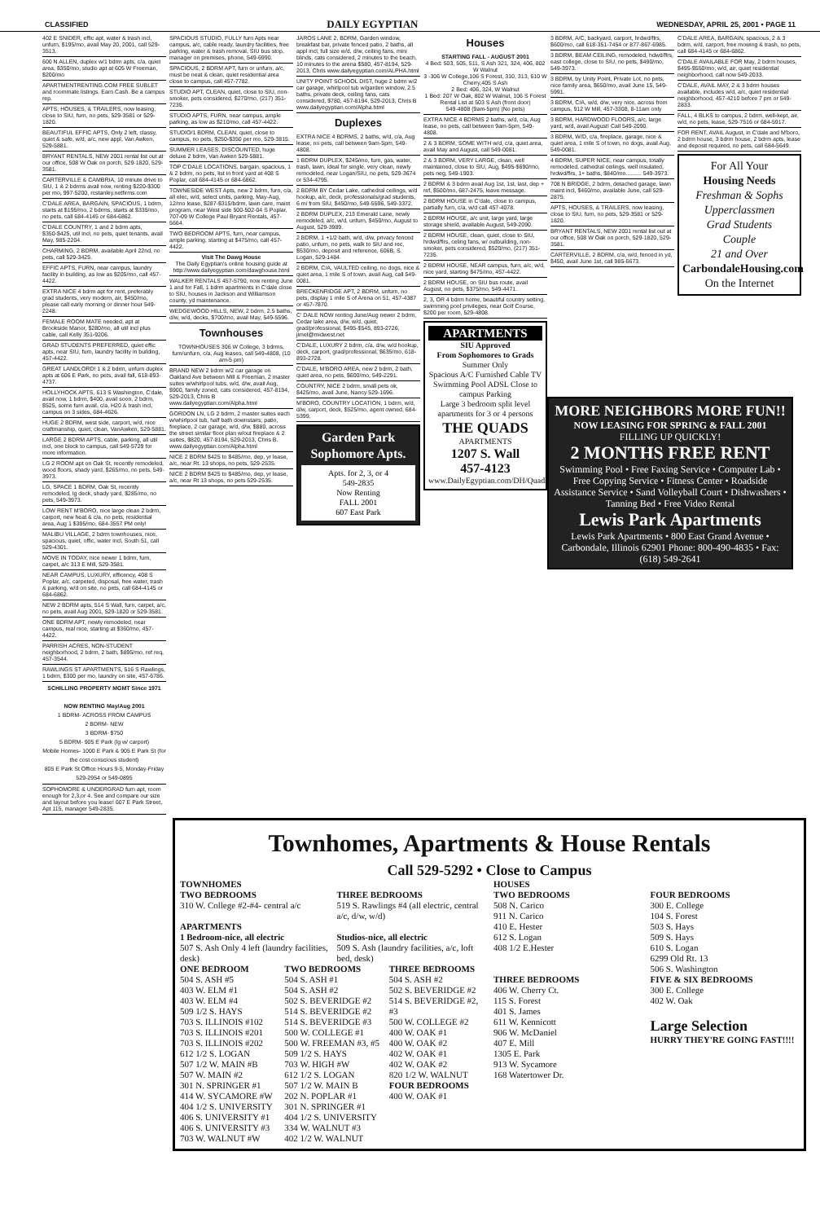CLASSIFIED DAILY EGYPTIAN WEDNESDAY, APRIL 25, 2001 • PAGE 11
402 E SNIDER, effic apt, water & trash incl, unfurn, $195/mo, avail May 20, 2001, call 529-3513.
600 N ALLEN, duplex w/1 bdrm apts, c/a, quiet area, $350/mo, studio apt at 605 W Freeman, $200/mo
APARTMENTRENTING.COM FREE SUBLET and roommate listings. Earn Cash. Be a campus rep.
APTS, HOUSES, & TRAILERS, now leasing, close to SIU, furn, no pets, 529-3581 or 529-1820.
BEAUTIFUL EFFIC APTS, Only 2 left, classy, quiet & safe, w/d, a/c, new appl, Van Awken, 529-5881.
BRYANT RENTALS, NEW 2001 rental list out at our office, 508 W Oak on porch, 529-1820, 529-3581.
CARTERVILLE & CAMBRIA, 10 minute drive to SIU, 1 & 2 bdrms avail now, renting $220-$300 per mo, 997-5200, rcstanley.netfirms.com
C'DALE AREA, BARGAIN, SPACIOUS, 1 bdrm, starts at $195/mo, 2 bdrms, starts at $335/mo, no pets, call 684-4145 or 684-6862.
C'DALE COUNTRY, 1 and 2 bdrm apts, $350-$425, util incl, no pets, quiet tenants, avail May, 985-2204.
CHARMING, 2 BDRM, available April 22nd, no pets, call 529-3425.
EFFIC APTS, FURN, near campus, laundry facility in building, as low as $205/mo, call 457-4422.
EXTRA NICE 4 bdrm apt for rent, preferably grad students, very modern, air, $450/mo, please call early morning or dinner hour 549-2248.
FEMALE ROOM MATE needed, apt at Brookside Manor, $280/mo, all util incl plus cable, call Kelly 351-9206.
GRAD STUDENTS PREFERRED, quiet effic apts, near SIU, furn, laundry facility in building, 457-4422.
GREAT LANDLORD! 1 & 2 bdrm, unfurn duplex apts at 606 E Park, no pets, avail fall, 618-893-4737.
HOLLYHOCK APTS, 613 S Washington, C'dale, avail now, 1 bdrm, $400, avail soon, 2 bdrm, $525, some furn avail, c/a, H20 & trash incl, campus on 3 sides, 684-4626.
HUGE 2 BDRM, west side, carport, w/d, nice craftmanship, quiet, clean, VanAwken, 529-5881.
LARGE 2 BDRM APTS, cable, parking, all util incl, one block to campus, call 549-5729 for more information.
LG 2 ROOM apt on Oak St, recently remodeled, wood floors, shady yard, $265/mo, no pets, 549-3973.
LG, SPACE 1 BDRM, Oak St, recently remodeled, lg deck, shady yard, $285/mo, no pets, 549-3973.
LOW RENT M'BORO, nice large clean 2 bdrm, carport, new heat & c/a, no pets, residential area, Aug 1 $395/mo, 684-3557 PM only!
MALIBU VILLAGE, 2 bdrm townhouses, nice, spacious, quiet, offic, water incl, South 51, call 529-4301.
MOVE IN TODAY, nice newer 1 bdrm, furn, carpet, a/c 313 E Mill, 529-3581.
NEAR CAMPUS, LUXURY, efficency, 408 S Poplar, a/c, carpeted, disposal, free water, trash & parking, w/d on site, no pets, call 684-4145 or 684-6862.
NEW 2 BDRM apts, 514 S Wall, furn, carpet, a/c, no pets, avail Aug 2001, 529-1820 or 529-3581.
ONE BDRM APT, newly remodeled, near campus, real nice, starting at $360/mo, 457-4422.
PARRISH ACRES, NON-STUDENT neighborhood, 2 bdrm, 2 bath, $895/mo, ref req, 457-3544.
RAWLINGS ST APARTMENTS, 516 S Rawlings, 1 bdrm, $300 per mo, laundry on site, 457-6786.
SCHILLING PROPERTY MGMT Since 1971
NOW RENTING May/Aug 2001
1 BDRM- ACROSS FROM CAMPUS
2 BDRM- NEW
3 BDRM- $750
5 BDRM- 905 E Park (lg w/ carport)
Mobile Homes- 1000 E Park & 905 E Park St (for the cost conscious student)
805 E Park St Office Hours 9-5, Monday-Friday 529-2954 or 549-0895
SOPHOMORE & UNDERGRAD furn apt, room enough for 2,3,or 4. See and compare our size and layout before you lease! 607 E Park Street, Apt 115, manager 549-2835.
SPACIOUS STUDIO, FULLY furn Apts near campus, a/c, cable ready, laundry facilities, free parking, water & trash removal, SIU bus stop, manager on premises, phone, 549-6990.
SPACIOUS, 2 BDRM APT, furn or unfurn, a/c, must be neat & clean, quiet residential area close to campus, call 457-7782.
STUDIO APT, CLEAN, quiet, close to SIU, non-smoker, pets considered, $270/mo, (217) 351-7235.
STUDIO APTS, FURN, near campus, ample parking, as low as $210/mo, call 457-4422.
STUDIO/1 BDRM, CLEAN, quiet, close to campus, no pets, $250-$350 per mo, 529-3815.
SUMMER LEASES, DISCOUNTED, huge deluxe 2 bdrm, Van Awken 529-5881.
TOP C'DALE LOCATIONS, bargain, spacious, 1 & 2 bdrm, no pets, list in front yard at 408 S Poplar, call 684-4145 or 684-6862.
TOWNESIDE WEST Apts, new 2 bdrm, furn, c/a, all elec, w/d, select units, parking, May-Aug, 12/mo lease, $287-$315/bdrm, lawn care, maint program, near West side 500-502-04 S Poplar, 707-09 W College Paul Bryant Rentals, 457-5664.
TWO BEDROOM APTS, furn, near campus, ample parking, starting at $475/mo, call 457-4422.
Visit The Dawg House
The Daily Egyptian's online housing guide at http://www.dailyegyptian.com/dawghouse.html
WALKER RENTALS 457-5790, now renting June 1 and for Fall, 1 bdrm apartments in C'dale close to SIU, houses in Jackson and Williamson county, yd maintenance.
WEDGEWOOD HILLS, NEW, 2 bdrm, 2.5 baths, d/w, w/d, decks, $700/mo, avail May, 549-5596.
Townhouses
TOWNHOUSES 306 W College, 3 bdrms, furn/unfurn, c/a, Aug leases, call 549-4808, (10 am-5 pm)
BRAND NEW 2 bdrm w/2 car garage on Oakland Ave between Mill & Freeman, 2 master suites w/whirlpool tubs, w/d, d/w, avail Aug, $900, family zoned, cats considered, 457-8194, 529-2013, Chris B www.dailyegyptian.com/Alpha.html
GORDON LN, LG 2 bdrm, 2 master suites each w/whirlpool tub, half bath downstairs, patio, fireplace, 2 car garage, w/d, d/w, $880, across the street similar floor plan w/out fireplace & 2 suites, $820, 457-8194, 529-2013, Chris B. www.dailyegyptian.com/Alpha.html
NICE 2 BDRM $425 to $485/mo, dep, yr lease, a/c, near Rt. 13 shops, no pets, 529-2535.
NICE 2 BDRM $425 to $485/mo, dep, yr lease, a/c, near Rt 13 shops, no pets 529-2535.
JAROS LANE 2, BDRM, Garden window, breakfast bar, private fenced patio, 2 baths, all appl incl, full size w/d, d/w, ceiling fans, mini blinds, cats considered, 2 minutes to the beach, 10 minutes to the arena $580, 457-8194, 529-2013, Chris www.dailyegyptian.com/ALPHA.html
UNITY POINT SCHOOL DIST, huge 2 bdrm w/2 car garage, whirlpool tub w/garden window, 2.5 baths, private deck, ceiling fans, cats considered, $780, 457-8194, 529-2013, Chris B www.dailyegyptian.com/Alpha.html
Duplexes
EXTRA NICE 4 BDRMS, 2 baths, w/d, c/a, Aug lease, no pets, call between 9am-5pm, 549-4808.
1 BDRM DUPLEX, $245/mo, furn, gas, water, trash, lawn, ideal for single, very clean, newly remodeled, near Logan/SIU, no pets, 529-3674 or 534-4795.
2 BDRM BY Cedar Lake, cathedral ceilings, w/d hookup, a/c, deck, professionals/grad students, 6 mi from SIU, $450/mo, 549-5596, 549-3372.
2 BDRM DUPLEX, 213 Emerald Lane, newly remodeled, a/c, w/d, unfurn, $450/mo, August to August, 529-3989.
2 BDRM, 1 +1/2 bath, w/d, d/w, privacy fenced patio, unfurn, no pets, walk to SIU and rec, $530/mo, deposit and reference, 606B, S. Logan, 529-1484.
2 BDRM, C/A, VAULTED ceiling, no dogs, nice & quiet area, 1 mile S of town, avail Aug, call 549-0081.
BRECKENRIDGE APT, 2 BDRM, unfurn, no pets, display 1 mile S of Arena on 51, 457-4387 or 457-7870.
C' DALE NOW renting June/Aug newer 2 bdrm, Cedar lake area, d/w, w/d, quiet, grad/professional, $495-$545, 893-2726, jimel@midwest.net
C'DALE, LUXURY 2 bdrm, c/a, d/w, w/d hookup, deck, carport, grad/professional, $635/mo, 618-893-2728.
C'DALE, M'BORO AREA, new 2 bdrm, 2 bath, quiet area, no pets, $600/mo, 549-2291.
COUNTRY, NICE 2 bdrm, small pets ok, $425/mo, avail June, Nancy 529-1696.
M'BORO, COUNTRY LOCATION, 1 bdrm, w/d, d/w, carport, deck, $525/mo, agent owned, 684-5399.
Garden Park
Sophomore Apts.
Apts. for 2, 3, or 4
549-2835
Now Renting
FALL 2001
607 East Park
Houses
STARTING FALL - AUGUST 2001
4 Bed: 503, 505, 511, S Ash 321, 324, 406, 802 W Walnut
3 -306 W College,106 S Forest, 310, 313, 610 W Cherry,405 S Ash
2 Bed: 406, 324, W Walnut
1 Bed: 207 W Oak, 802 W Walnut, 106 S Forest
Rental List at 503 S Ash (front door)
549-4808 (9am-5pm) (No pets)
EXTRA NICE 4 BDRMS 2 baths, w/d, c/a, Aug lease, no pets, call between 9am-5pm, 549-4808.
2 & 3 BDRM, SOME WITH w/d, c/a, quiet area, avail May and August, call 549-0081.
2 & 3 BDRM, VERY LARGE, clean, well maintained, close to SIU, Aug, $495-$690/mo, pets neg, 549-1903.
2 BDRM & 3 bdrm avail Aug 1st, 1st, last, dep + ref, $500/mo, 687-2475, leave message.
2 BDRM HOUSE in C'dale, close to campus, partially furn, c/a, w/d call 457-4078.
2 BDRM HOUSE, a/c unit, large yard, large storage shield, available August, 549-2090.
2 BDRM HOUSE, clean, quiet, close to SIU, hrdwd/flrs, celing fans, w/ outbuilding, non-smoker, pets considered, $520/mo, (217) 351-7235.
2 BDRM HOUSE, NEAR campus, furn, a/c, w/d, nice yard, starting $475/mo, 457-4422.
2 BDRM HOUSE, on SIU bus route, avail August, no pets, $375/mo, 549-4471.
2, 3, OR 4 bdrm home, beautiful country setting, swimming pool privileges, near Golf Course, $200 per room, 529-4808.
APARTMENTS
SIU Approved
From Sophomores to Grads
Summer Only
Spacious A/C Furnished Cable TV Swimming Pool ADSL Close to campus Parking
Large 3 bedroom split level apartments for 3 or 4 persons
THE QUADS
APARTMENTS
1207 S. Wall
457-4123
www.DailyEgyptian.com/DH/Quads.html
3 BDRM, A/C, backyard, carport, hrdwd/flrs, $600/mo, call 618-351-7454 or 877-867-6985.
3 BDRM, BEAM CEILING, remodeled, hdwd/flrs, east college, close to SIU, no pets, $490/mo, 549-3973.
3 BDRM, by Unity Point, Private Lot, no pets, nice family area, $650/mo, avail June 15, 549-5991.
3 BDRM, C/A, w/d, d/w, very nice, across from campus, 912 W Mill, 457-3308, 8-11am only
3 BDRM, HARDWOOD FLOORS, a/c, large yard, w/d, avail August! Call 549-2090.
3 BDRM, W/D, c/a, fireplace, garage, nice & quiet area, 1 mile S of town, no dogs, avail Aug, 549-0081.
4 BDRM, SUPER NICE, near campus, totally remodeled, cathedral ceilings, well insulated, hrdwd/flrs, 1+ baths, $840/mo.......... 549-3973.
708 N BRIDGE, 2 bdrm, detached garage, lawn maint incl, $460/mo, available June, call 529-2875.
APTS, HOUSES, & TRAILERS, now leasing, close to SIU, furn, no pets, 529-3581 or 529-1820.
BRYANT RENTALS, NEW 2001 rental list out at our office, 508 W Oak on porch, 529-1820, 529-3581.
CARTERVILLE, 2 BDRM, c/a, w/d, fenced in yd, $450, avail June 1st, call 985-6673.
C'DALE AREA, BARGAIN, spacious, 2 & 3 bdrm, w/d, carport, free mowing & trash, no pets, call 684-4145 or 684-6862.
C'DALE AVAILABLE FOR May, 2 bdrm houses, $495-$550/mo, w/d, air, quiet residential neighborhood, call now 549-2033.
C'DALE, AVAIL MAY, 2 & 3 bdrm houses available, includes w/d, a/c, quiet residential neighborhood, 457-4210 before 7 pm or 549-2833.
FALL, 4 BLKS to campus, 2 bdrm, well-kept, air, w/d, no pets, lease, 529-7516 or 684-5917.
FOR RENT, AVAIL August, in C'dale and M'boro, 2 bdrm house, 3 bdrm house, 2 bdrm apts, lease and deposit required, no pets, call 684-5649.
For All Your
Housing Needs
Freshman & Sophs
Upperclassmen
Grad Students
Couple
21 and Over
CarbondaleHousing.com
On the Internet
MORE NEIGHBORS MORE FUN!!
NOW LEASING FOR SPRING & FALL 2001
FILLING UP QUICKLY!
2 MONTHS FREE RENT
Swimming Pool • Free Faxing Service • Computer Lab • Free Copying Service • Fitness Center • Roadside Assistance Service • Sand Volleyball Court • Dishwashers • Tanning Bed • Free Video Rental
Lewis Park Apartments
Lewis Park Apartments • 800 East Grand Avenue • Carbondale, Illinois 62901 Phone: 800-490-4835 • Fax: (618) 549-2641
Townhomes, Apartments & House Rentals
Call 529-5292 • Close to Campus
TOWNHOMES
TWO BEDROOMS
310 W. College #2-#4- central a/c
THREE BEDROOMS
519 S. Rawlings #4 (all electric, central a/c, d/w, w/d)
APARTMENTS
1 Bedroom-nice, all electric
507 S. Ash Only 4 left (laundry facilities, desk)
Studios-nice, all electric
509 S. Ash (laundry facilities, a/c, loft bed, desk)
ONE BEDROOM
504 S. ASH #5
403 W. ELM #1
403 W. ELM #4
509 1/2 S. HAYS
703 S. ILLINOIS #102
703 S. ILLINOIS #201
703 S. ILLINOIS #202
612 1/2 S. LOGAN
507 1/2 W. MAIN #B
507 W. MAIN #2
301 N. SPRINGER #1
414 W. SYCAMORE #W
404 1/2 S. UNIVERSITY
406 S. UNIVERSITY #1
406 S. UNIVERSITY #3
703 W. WALNUT #W
TWO BEDROOMS
504 S. ASH #1
504 S. ASH #2
502 S. BEVERIDGE #2
514 S. BEVERIDGE #2
514 S. BEVERIDGE #3
500 W. COLLEGE #1
500 W. FREEMAN #3, #5
509 1/2 S. HAYS
703 W. HIGH #W
612 1/2 S. LOGAN
507 1/2 W. MAIN B
202 N. POPLAR #1
301 N. SPRINGER #1
404 1/2 S. UNIVERSITY
334 W. WALNUT #3
402 1/2 W. WALNUT
THREE BEDROOMS
504 S. ASH #2
502 S. BEVERIDGE #2
514 S. BEVERIDGE #2, #3
500 W. COLLEGE #2
400 W. OAK #1
400 W. OAK #2
402 W. OAK #1
402 W. OAK #2
820 1/2 W. WALNUT
FOUR BEDROOMS
400 W. OAK #1
HOUSES
TWO BEDROOMS
508 N. Carico
911 N. Carico
410 E. Hester
612 S. Logan
408 1/2 E.Hester
FOUR BEDROOMS
300 E. College
104 S. Forest
503 S. Hays
509 S. Hays
610 S. Logan
6299 Old Rt. 13
506 S. Washington
THREE BEDROOMS
406 W. Cherry Ct.
115 S. Forest
401 S. James
611 W. Kennicott
906 W. McDaniel
407 E. Mill
1305 E. Park
913 W. Sycamore
168 Watertower Dr.
FIVE & SIX BEDROOMS
300 E. College
402 W. Oak
Large Selection
HURRY THEY'RE GOING FAST!!!!